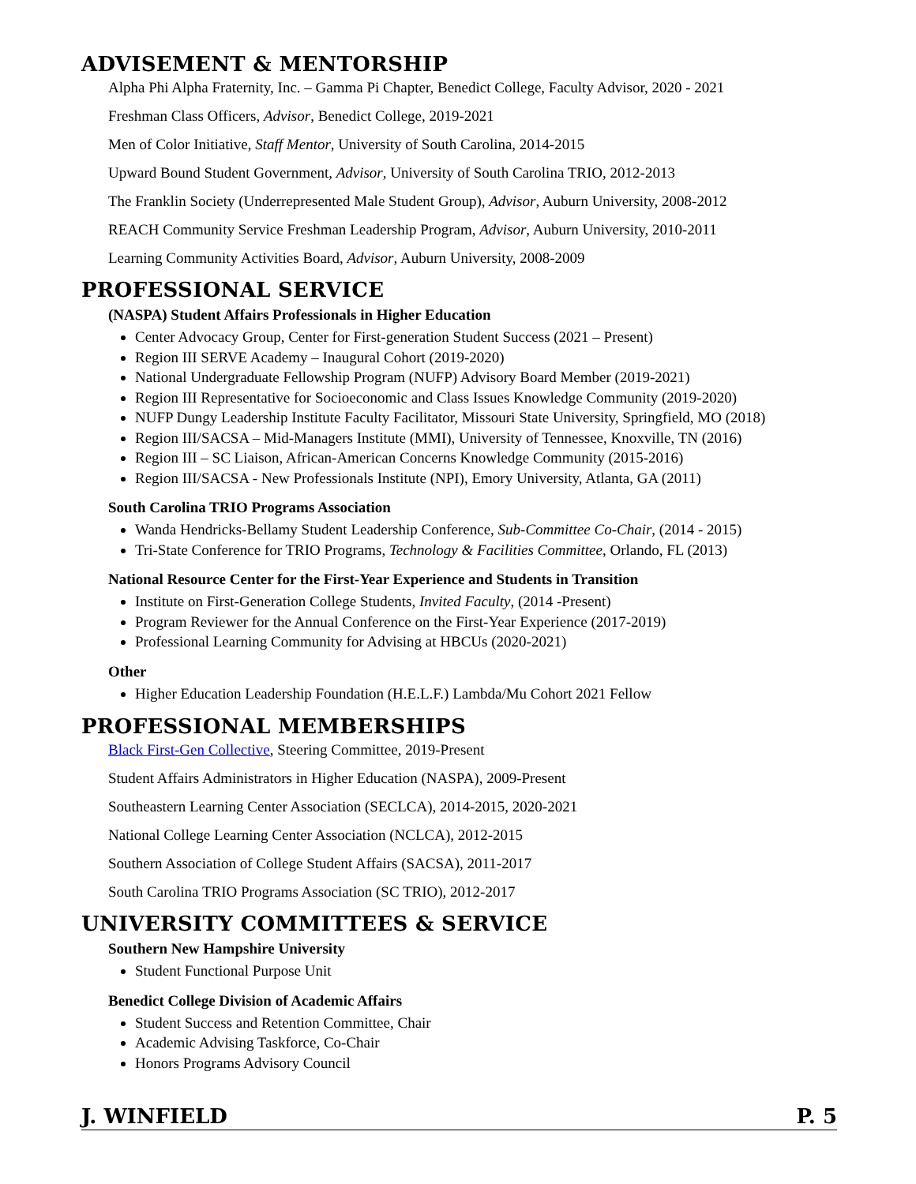ADVISEMENT & MENTORSHIP
Alpha Phi Alpha Fraternity, Inc. – Gamma Pi Chapter, Benedict College, Faculty Advisor, 2020 - 2021
Freshman Class Officers, Advisor, Benedict College, 2019-2021
Men of Color Initiative, Staff Mentor, University of South Carolina, 2014-2015
Upward Bound Student Government, Advisor, University of South Carolina TRIO, 2012-2013
The Franklin Society (Underrepresented Male Student Group), Advisor, Auburn University, 2008-2012
REACH Community Service Freshman Leadership Program, Advisor, Auburn University, 2010-2011
Learning Community Activities Board, Advisor, Auburn University, 2008-2009
PROFESSIONAL SERVICE
(NASPA) Student Affairs Professionals in Higher Education
Center Advocacy Group, Center for First-generation Student Success (2021 – Present)
Region III SERVE Academy – Inaugural Cohort (2019-2020)
National Undergraduate Fellowship Program (NUFP) Advisory Board Member (2019-2021)
Region III Representative for Socioeconomic and Class Issues Knowledge Community (2019-2020)
NUFP Dungy Leadership Institute Faculty Facilitator, Missouri State University, Springfield, MO (2018)
Region III/SACSA – Mid-Managers Institute (MMI), University of Tennessee, Knoxville, TN (2016)
Region III – SC Liaison, African-American Concerns Knowledge Community (2015-2016)
Region III/SACSA - New Professionals Institute (NPI), Emory University, Atlanta, GA (2011)
South Carolina TRIO Programs Association
Wanda Hendricks-Bellamy Student Leadership Conference, Sub-Committee Co-Chair, (2014 - 2015)
Tri-State Conference for TRIO Programs, Technology & Facilities Committee, Orlando, FL (2013)
National Resource Center for the First-Year Experience and Students in Transition
Institute on First-Generation College Students, Invited Faculty, (2014 -Present)
Program Reviewer for the Annual Conference on the First-Year Experience (2017-2019)
Professional Learning Community for Advising at HBCUs (2020-2021)
Other
Higher Education Leadership Foundation (H.E.L.F.) Lambda/Mu Cohort 2021 Fellow
PROFESSIONAL MEMBERSHIPS
Black First-Gen Collective, Steering Committee, 2019-Present
Student Affairs Administrators in Higher Education (NASPA), 2009-Present
Southeastern Learning Center Association (SECLCA), 2014-2015, 2020-2021
National College Learning Center Association (NCLCA), 2012-2015
Southern Association of College Student Affairs (SACSA), 2011-2017
South Carolina TRIO Programs Association (SC TRIO), 2012-2017
UNIVERSITY COMMITTEES & SERVICE
Southern New Hampshire University
Student Functional Purpose Unit
Benedict College Division of Academic Affairs
Student Success and Retention Committee, Chair
Academic Advising Taskforce, Co-Chair
Honors Programs Advisory Council
J. WINFIELD P. 5